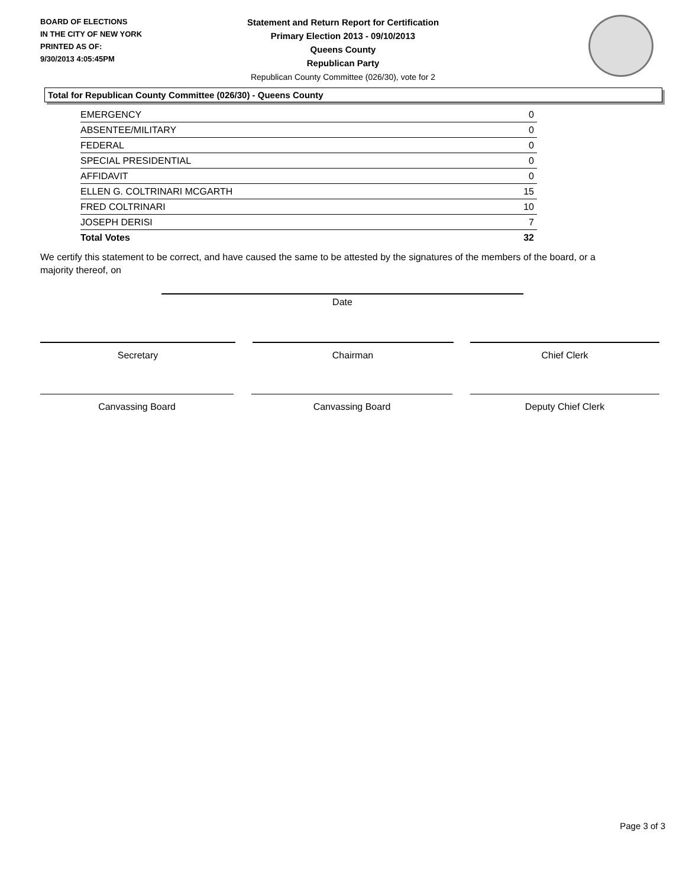BOARD OF ELECTIONS
IN THE CITY OF NEW YORK
PRINTED AS OF:
9/30/2013 4:05:45PM
Statement and Return Report for Certification
Primary Election 2013 - 09/10/2013
Queens County
Republican Party
Republican County Committee (026/30), vote for 2
Total for Republican County Committee (026/30) - Queens County
| EMERGENCY | 0 |
| ABSENTEE/MILITARY | 0 |
| FEDERAL | 0 |
| SPECIAL PRESIDENTIAL | 0 |
| AFFIDAVIT | 0 |
| ELLEN G. COLTRINARI MCGARTH | 15 |
| FRED COLTRINARI | 10 |
| JOSEPH DERISI | 7 |
| Total Votes | 32 |
We certify this statement to be correct, and have caused the same to be attested by the signatures of the members of the board, or a majority thereof, on
Date
Secretary Chairman Chief Clerk
Canvassing Board Canvassing Board Deputy Chief Clerk
Page 3 of 3